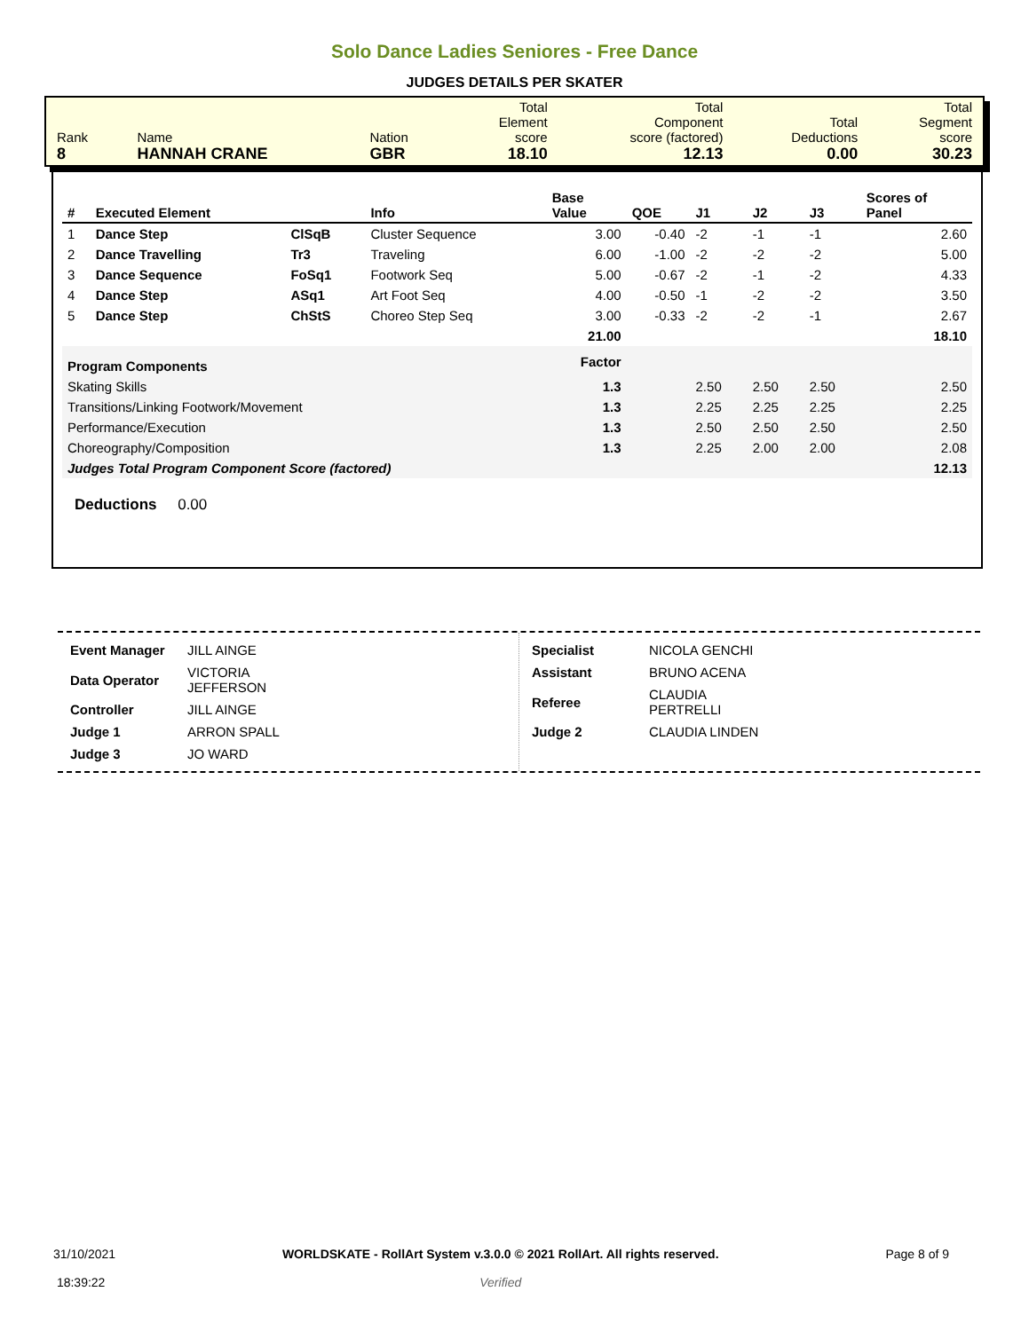Solo Dance Ladies Seniores - Free Dance
JUDGES DETAILS PER SKATER
| Rank 8 | Name HANNAH CRANE | Nation GBR | Total Element score 18.10 | Total Component score (factored) 12.13 | Total Deductions 0.00 | Total Segment score 30.23 |
| # | Executed Element | | Info | Base Value | QOE | J1 | J2 | J3 | Scores of Panel |
| --- | --- | --- | --- | --- | --- | --- | --- | --- | --- |
| 1 | Dance Step | ClSqB | Cluster Sequence | 3.00 | -0.40 | -2 | -1 | -1 | 2.60 |
| 2 | Dance Travelling | Tr3 | Traveling | 6.00 | -1.00 | -2 | -2 | -2 | 5.00 |
| 3 | Dance Sequence | FoSq1 | Footwork Seq | 5.00 | -0.67 | -2 | -1 | -2 | 4.33 |
| 4 | Dance Step | ASq1 | Art Foot Seq | 4.00 | -0.50 | -1 | -2 | -2 | 3.50 |
| 5 | Dance Step | ChStS | Choreo Step Seq | 3.00 | -0.33 | -2 | -2 | -1 | 2.67 |
| | | | | 21.00 | | | | | 18.10 |
| Program Components | | | | Factor | | | | | |
| Skating Skills | | | | 1.3 | | 2.50 | 2.50 | 2.50 | 2.50 |
| Transitions/Linking Footwork/Movement | | | | 1.3 | | 2.25 | 2.25 | 2.25 | 2.25 |
| Performance/Execution | | | | 1.3 | | 2.50 | 2.50 | 2.50 | 2.50 |
| Choreography/Composition | | | | 1.3 | | 2.25 | 2.00 | 2.00 | 2.08 |
| Judges Total Program Component Score (factored) | | | | | | | | | 12.13 |
Deductions 0.00
| Event Manager | JILL AINGE |
| Data Operator | VICTORIA JEFFERSON |
| Controller | JILL AINGE |
| Judge 1 | ARRON SPALL |
| Judge 3 | JO WARD |
| Specialist | NICOLA GENCHI |
| Assistant | BRUNO ACENA |
| Referee | CLAUDIA PERTRELLI |
| Judge 2 | CLAUDIA LINDEN |
31/10/2021
18:39:22
WORLDSKATE - RollArt System v.3.0.0 © 2021 RollArt. All rights reserved.
Verified
Page 8 of 9